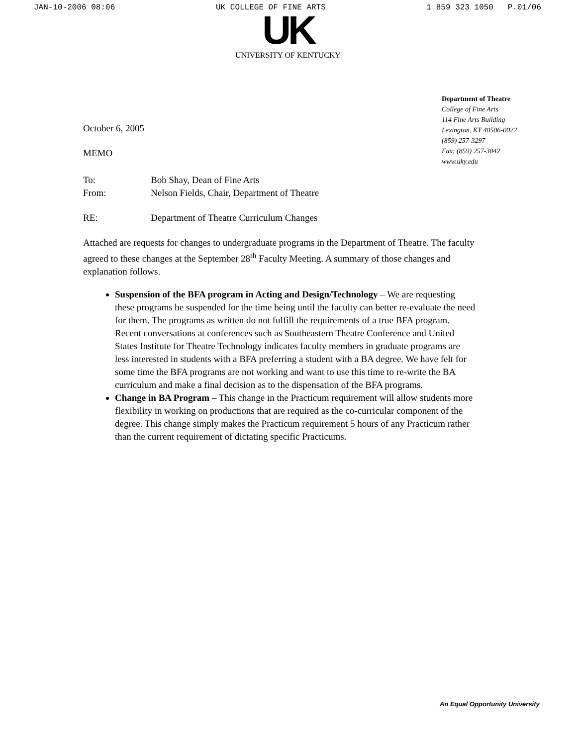JAN-10-2006 08:06 UK COLLEGE OF FINE ARTS 1 859 323 1050 P.01/06
UK
UNIVERSITY OF KENTUCKY
Department of Theatre
College of Fine Arts
114 Fine Arts Building
Lexington, KY 40506-0022
(859) 257-3297
Fax: (859) 257-3042
www.uky.edu
October 6, 2005
MEMO
To: Bob Shay, Dean of Fine Arts
From: Nelson Fields, Chair, Department of Theatre
RE: Department of Theatre Curriculum Changes
Attached are requests for changes to undergraduate programs in the Department of Theatre. The faculty agreed to these changes at the September 28<sup>th</sup> Faculty Meeting. A summary of those changes and explanation follows.
Suspension of the BFA program in Acting and Design/Technology – We are requesting these programs be suspended for the time being until the faculty can better re-evaluate the need for them. The programs as written do not fulfill the requirements of a true BFA program. Recent conversations at conferences such as Southeastern Theatre Conference and United States Institute for Theatre Technology indicates faculty members in graduate programs are less interested in students with a BFA preferring a student with a BA degree. We have felt for some time the BFA programs are not working and want to use this time to re-write the BA curriculum and make a final decision as to the dispensation of the BFA programs.
Change in BA Program – This change in the Practicum requirement will allow students more flexibility in working on productions that are required as the co-curricular component of the degree. This change simply makes the Practicum requirement 5 hours of any Practicum rather than the current requirement of dictating specific Practicums.
An Equal Opportunity University